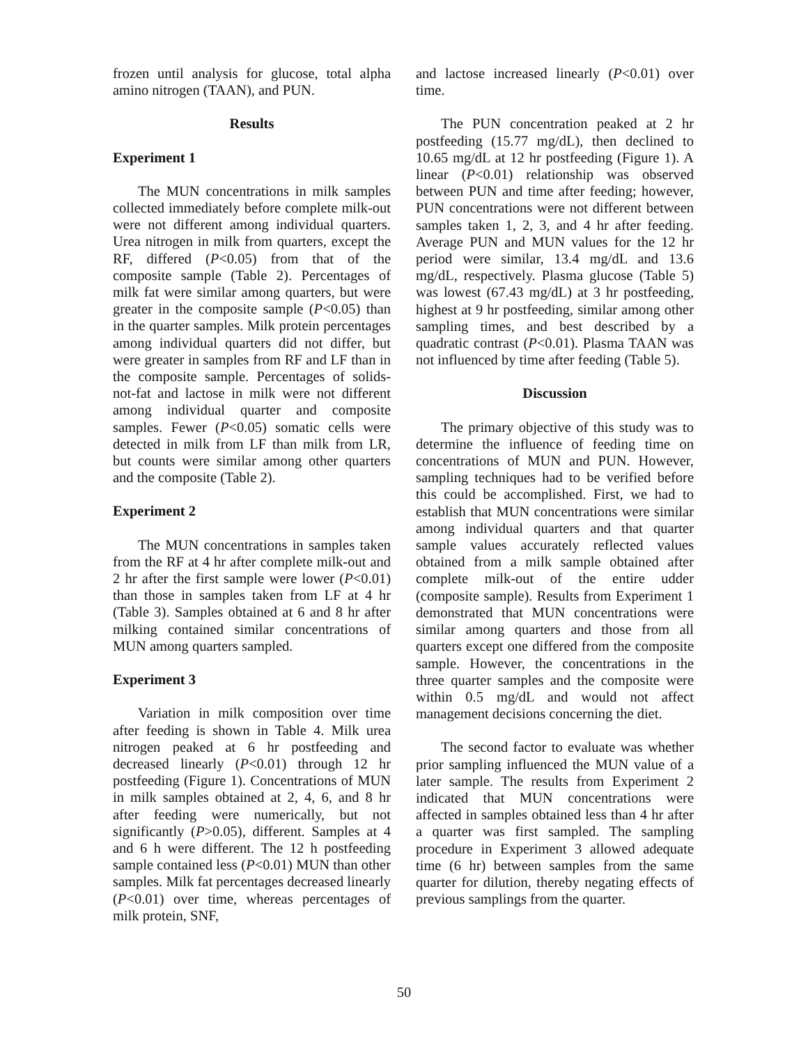frozen until analysis for glucose, total alpha amino nitrogen (TAAN), and PUN.
Results
Experiment 1
The MUN concentrations in milk samples collected immediately before complete milk-out were not different among individual quarters. Urea nitrogen in milk from quarters, except the RF, differed (P<0.05) from that of the composite sample (Table 2). Percentages of milk fat were similar among quarters, but were greater in the composite sample (P<0.05) than in the quarter samples. Milk protein percentages among individual quarters did not differ, but were greater in samples from RF and LF than in the composite sample. Percentages of solids-not-fat and lactose in milk were not different among individual quarter and composite samples. Fewer (P<0.05) somatic cells were detected in milk from LF than milk from LR, but counts were similar among other quarters and the composite (Table 2).
Experiment 2
The MUN concentrations in samples taken from the RF at 4 hr after complete milk-out and 2 hr after the first sample were lower (P<0.01) than those in samples taken from LF at 4 hr (Table 3). Samples obtained at 6 and 8 hr after milking contained similar concentrations of MUN among quarters sampled.
Experiment 3
Variation in milk composition over time after feeding is shown in Table 4. Milk urea nitrogen peaked at 6 hr postfeeding and decreased linearly (P<0.01) through 12 hr postfeeding (Figure 1). Concentrations of MUN in milk samples obtained at 2, 4, 6, and 8 hr after feeding were numerically, but not significantly (P>0.05), different. Samples at 4 and 6 h were different. The 12 h postfeeding sample contained less (P<0.01) MUN than other samples. Milk fat percentages decreased linearly (P<0.01) over time, whereas percentages of milk protein, SNF,
and lactose increased linearly (P<0.01) over time.
The PUN concentration peaked at 2 hr postfeeding (15.77 mg/dL), then declined to 10.65 mg/dL at 12 hr postfeeding (Figure 1). A linear (P<0.01) relationship was observed between PUN and time after feeding; however, PUN concentrations were not different between samples taken 1, 2, 3, and 4 hr after feeding. Average PUN and MUN values for the 12 hr period were similar, 13.4 mg/dL and 13.6 mg/dL, respectively. Plasma glucose (Table 5) was lowest (67.43 mg/dL) at 3 hr postfeeding, highest at 9 hr postfeeding, similar among other sampling times, and best described by a quadratic contrast (P<0.01). Plasma TAAN was not influenced by time after feeding (Table 5).
Discussion
The primary objective of this study was to determine the influence of feeding time on concentrations of MUN and PUN. However, sampling techniques had to be verified before this could be accomplished. First, we had to establish that MUN concentrations were similar among individual quarters and that quarter sample values accurately reflected values obtained from a milk sample obtained after complete milk-out of the entire udder (composite sample). Results from Experiment 1 demonstrated that MUN concentrations were similar among quarters and those from all quarters except one differed from the composite sample. However, the concentrations in the three quarter samples and the composite were within 0.5 mg/dL and would not affect management decisions concerning the diet.
The second factor to evaluate was whether prior sampling influenced the MUN value of a later sample. The results from Experiment 2 indicated that MUN concentrations were affected in samples obtained less than 4 hr after a quarter was first sampled. The sampling procedure in Experiment 3 allowed adequate time (6 hr) between samples from the same quarter for dilution, thereby negating effects of previous samplings from the quarter.
50